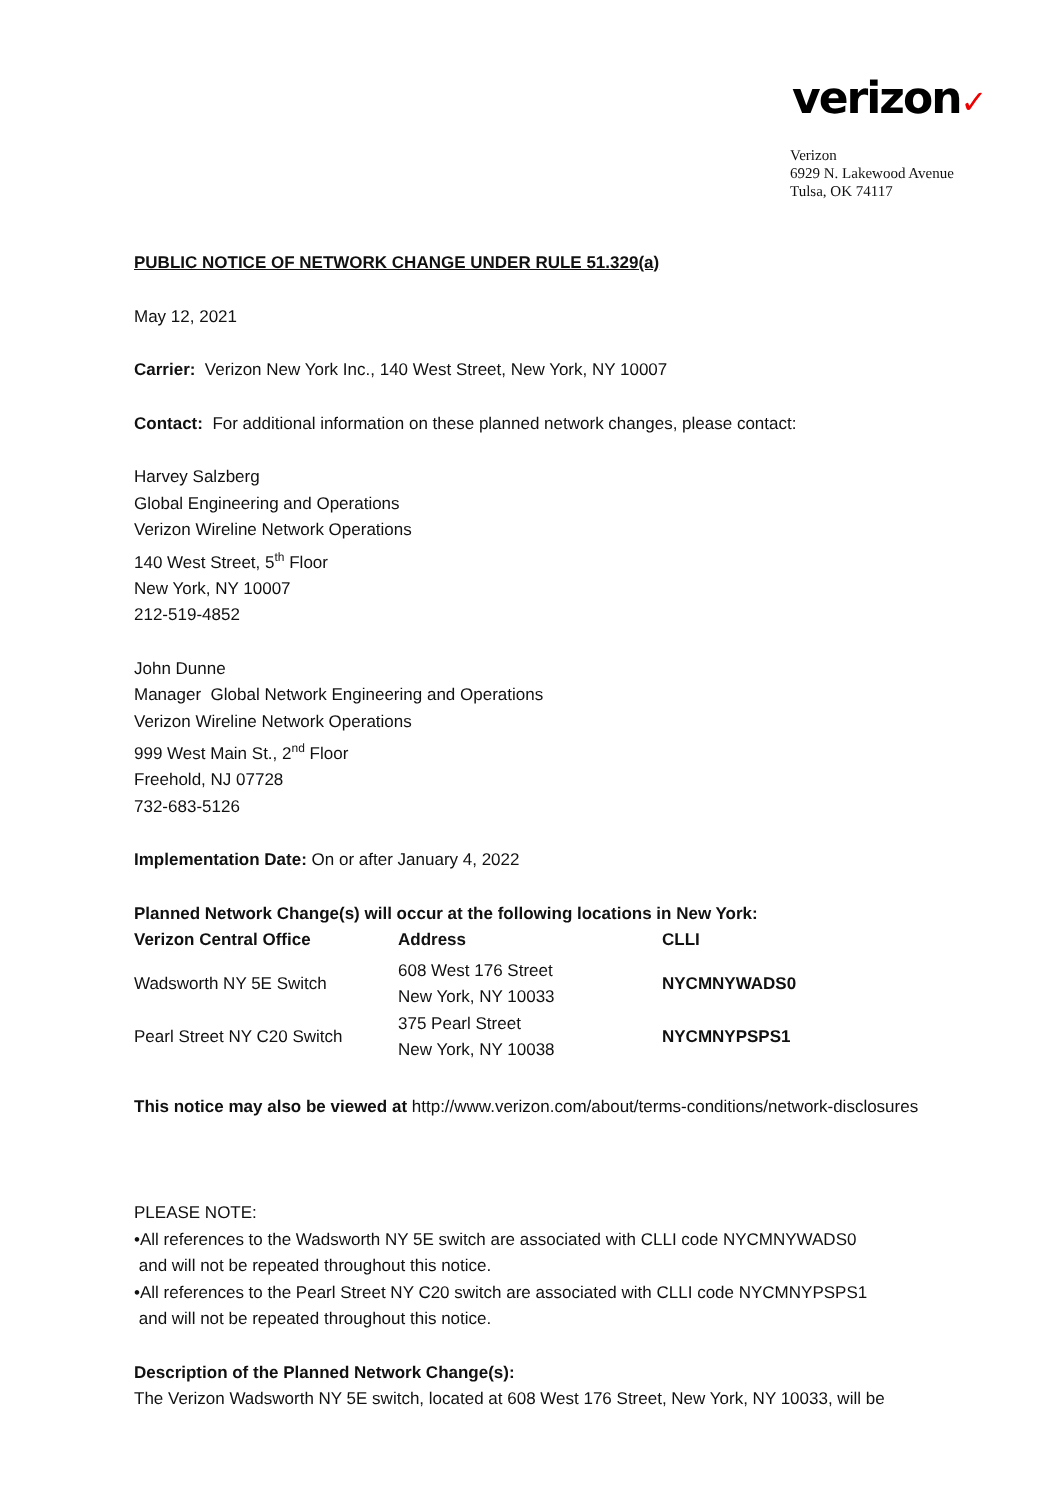verizon✓
Verizon
6929 N. Lakewood Avenue
Tulsa, OK 74117
PUBLIC NOTICE OF NETWORK CHANGE UNDER RULE 51.329(a)
May 12, 2021
Carrier: Verizon New York Inc., 140 West Street, New York, NY 10007
Contact: For additional information on these planned network changes, please contact:
Harvey Salzberg
Global Engineering and Operations
Verizon Wireline Network Operations
140 West Street, 5<sup>th</sup> Floor
New York, NY 10007
212-519-4852
John Dunne
Manager Global Network Engineering and Operations
Verizon Wireline Network Operations
999 West Main St., 2<sup>nd</sup> Floor
Freehold, NJ 07728
732-683-5126
Implementation Date: On or after January 4, 2022
Planned Network Change(s) will occur at the following locations in New York:
| Verizon Central Office | Address | CLLI |
| --- | --- | --- |
| Wadsworth NY 5E Switch | 608 West 176 Street New York, NY 10033 | NYCMNYWADS0 |
| Pearl Street NY C20 Switch | 375 Pearl Street New York, NY 10038 | NYCMNYPSPS1 |
This notice may also be viewed at http://www.verizon.com/about/terms-conditions/network-disclosures
PLEASE NOTE:
•All references to the Wadsworth NY 5E switch are associated with CLLI code NYCMNYWADS0
and will not be repeated throughout this notice.
•All references to the Pearl Street NY C20 switch are associated with CLLI code NYCMNYPSPS1
and will not be repeated throughout this notice.
Description of the Planned Network Change(s):
The Verizon Wadsworth NY 5E switch, located at 608 West 176 Street, New York, NY 10033, will be